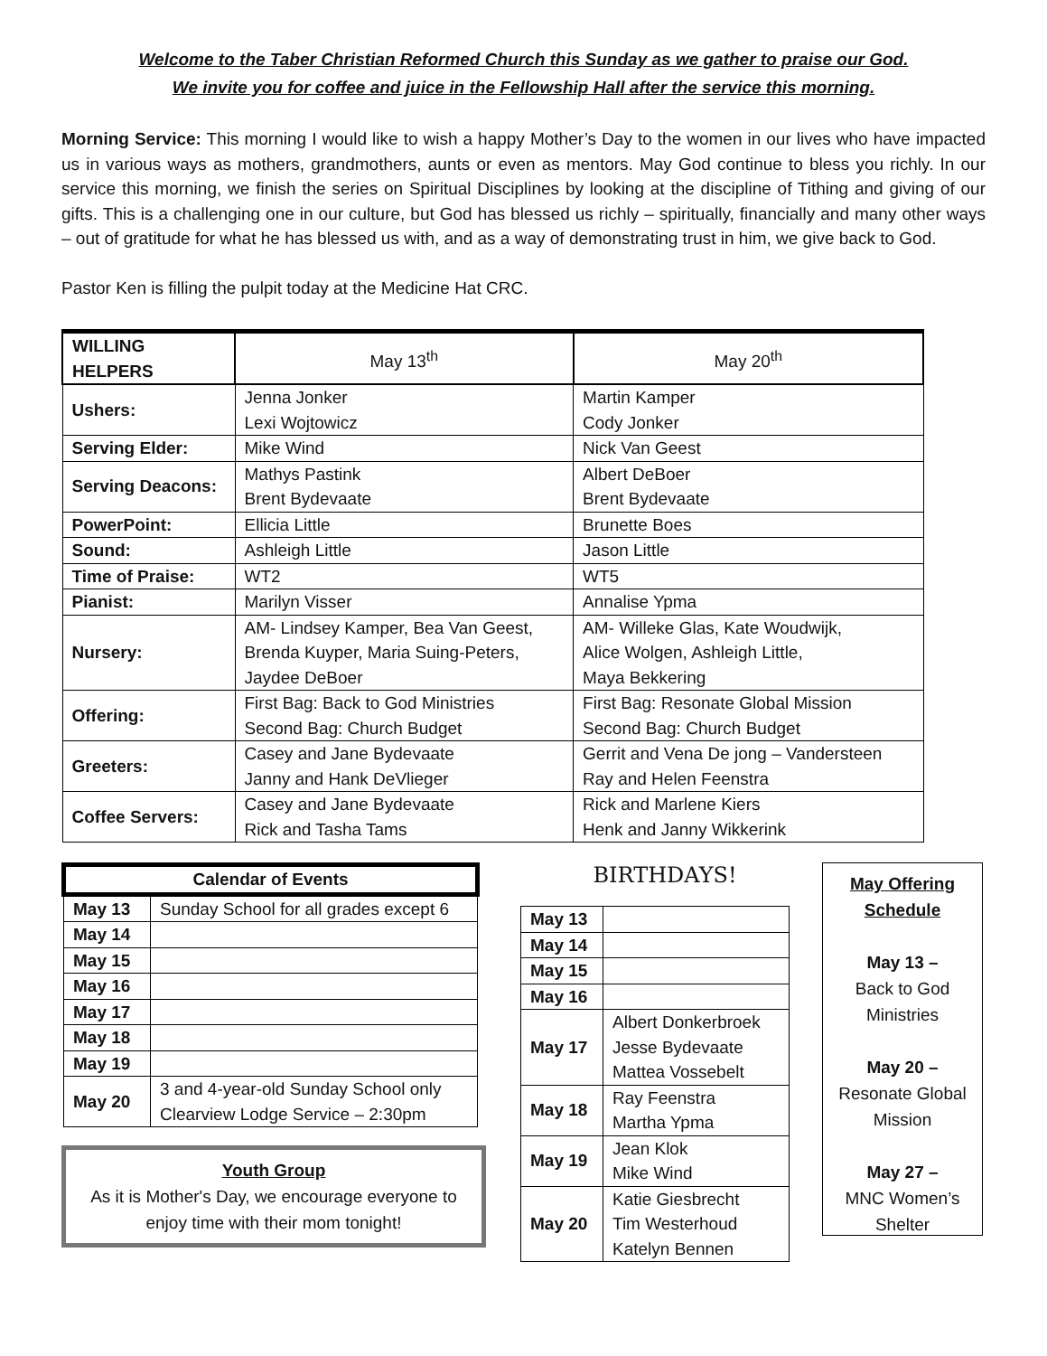Welcome to the Taber Christian Reformed Church this Sunday as we gather to praise our God.
We invite you for coffee and juice in the Fellowship Hall after the service this morning.
Morning Service: This morning I would like to wish a happy Mother’s Day to the women in our lives who have impacted us in various ways as mothers, grandmothers, aunts or even as mentors. May God continue to bless you richly. In our service this morning, we finish the series on Spiritual Disciplines by looking at the discipline of Tithing and giving of our gifts. This is a challenging one in our culture, but God has blessed us richly – spiritually, financially and many other ways – out of gratitude for what he has blessed us with, and as a way of demonstrating trust in him, we give back to God.
Pastor Ken is filling the pulpit today at the Medicine Hat CRC.
| WILLING HELPERS | May 13<sup>th</sup> | May 20<sup>th</sup> |
| Ushers: | Jenna Jonker Lexi Wojtowicz | Martin Kamper Cody Jonker |
| Serving Elder: | Mike Wind | Nick Van Geest |
| Serving Deacons: | Mathys Pastink Brent Bydevaate | Albert DeBoer Brent Bydevaate |
| PowerPoint: | Ellicia Little | Brunette Boes |
| Sound: | Ashleigh Little | Jason Little |
| Time of Praise: | WT2 | WT5 |
| Pianist: | Marilyn Visser | Annalise Ypma |
| Nursery: | AM- Lindsey Kamper, Bea Van Geest, Brenda Kuyper, Maria Suing-Peters, Jaydee DeBoer | AM- Willeke Glas, Kate Woudwijk, Alice Wolgen, Ashleigh Little, Maya Bekkering |
| Offering: | First Bag: Back to God Ministries Second Bag: Church Budget | First Bag: Resonate Global Mission Second Bag: Church Budget |
| Greeters: | Casey and Jane Bydevaate Janny and Hank DeVlieger | Gerrit and Vena De jong – Vandersteen Ray and Helen Feenstra |
| Coffee Servers: | Casey and Jane Bydevaate Rick and Tasha Tams | Rick and Marlene Kiers Henk and Janny Wikkerink |
| Calendar of Events | |
| --- | --- |
| May 13 | Sunday School for all grades except 6 |
| May 14 | |
| May 15 | |
| May 16 | |
| May 17 | |
| May 18 | |
| May 19 | |
| May 20 | 3 and 4-year-old Sunday School only Clearview Lodge Service – 2:30pm |
Youth Group
As it is Mother's Day, we encourage everyone to enjoy time with their mom tonight!
BIRTHDAYS!
| May 13 | |
| May 14 | |
| May 15 | |
| May 16 | |
| May 17 | Albert Donkerbroek Jesse Bydevaate Mattea Vossebelt |
| May 18 | Ray Feenstra Martha Ypma |
| May 19 | Jean Klok Mike Wind |
| May 20 | Katie Giesbrecht Tim Westerhoud Katelyn Bennen |
May Offering Schedule
May 13 –
Back to God Ministries
May 20 –
Resonate Global Mission
May 27 –
MNC Women’s Shelter